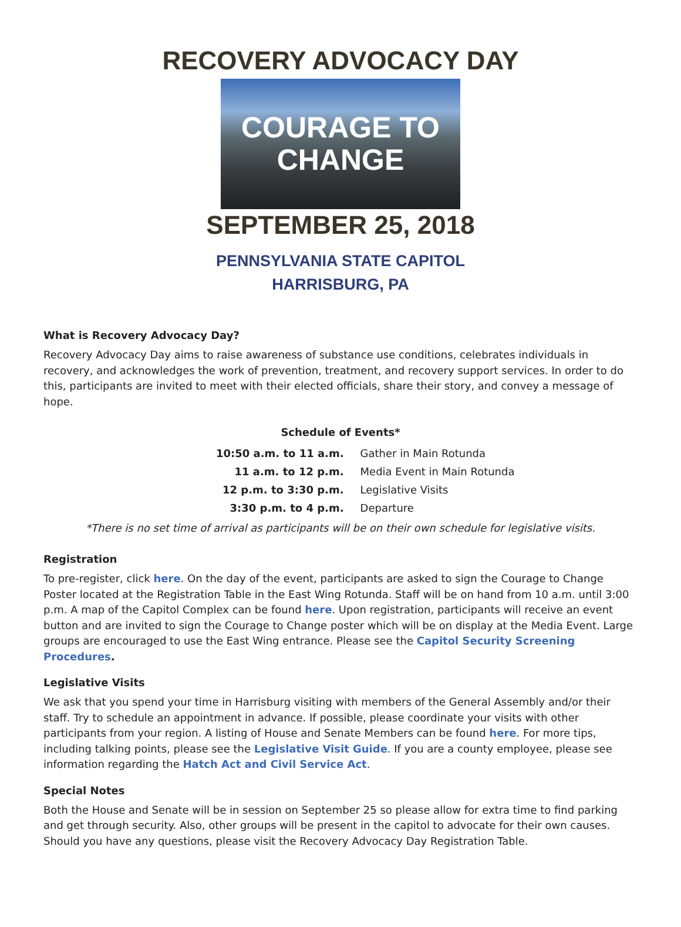RECOVERY ADVOCACY DAY
COURAGE TO
CHANGE
SEPTEMBER 25, 2018
PENNSYLVANIA STATE CAPITOL
HARRISBURG, PA
What is Recovery Advocacy Day?
Recovery Advocacy Day aims to raise awareness of substance use conditions, celebrates individuals in recovery, and acknowledges the work of prevention, treatment, and recovery support services. In order to do this, participants are invited to meet with their elected officials, share their story, and convey a message of hope.
Schedule of Events*
| 10:50 a.m. to 11 a.m. | Gather in Main Rotunda |
| 11 a.m. to 12 p.m. | Media Event in Main Rotunda |
| 12 p.m. to 3:30 p.m. | Legislative Visits |
| 3:30 p.m. to 4 p.m. | Departure |
*There is no set time of arrival as participants will be on their own schedule for legislative visits.
Registration
To pre-register, click here. On the day of the event, participants are asked to sign the Courage to Change Poster located at the Registration Table in the East Wing Rotunda. Staff will be on hand from 10 a.m. until 3:00 p.m. A map of the Capitol Complex can be found here. Upon registration, participants will receive an event button and are invited to sign the Courage to Change poster which will be on display at the Media Event. Large groups are encouraged to use the East Wing entrance. Please see the Capitol Security Screening Procedures.
Legislative Visits
We ask that you spend your time in Harrisburg visiting with members of the General Assembly and/or their staff. Try to schedule an appointment in advance. If possible, please coordinate your visits with other participants from your region. A listing of House and Senate Members can be found here. For more tips, including talking points, please see the Legislative Visit Guide. If you are a county employee, please see information regarding the Hatch Act and Civil Service Act.
Special Notes
Both the House and Senate will be in session on September 25 so please allow for extra time to find parking and get through security. Also, other groups will be present in the capitol to advocate for their own causes. Should you have any questions, please visit the Recovery Advocacy Day Registration Table.